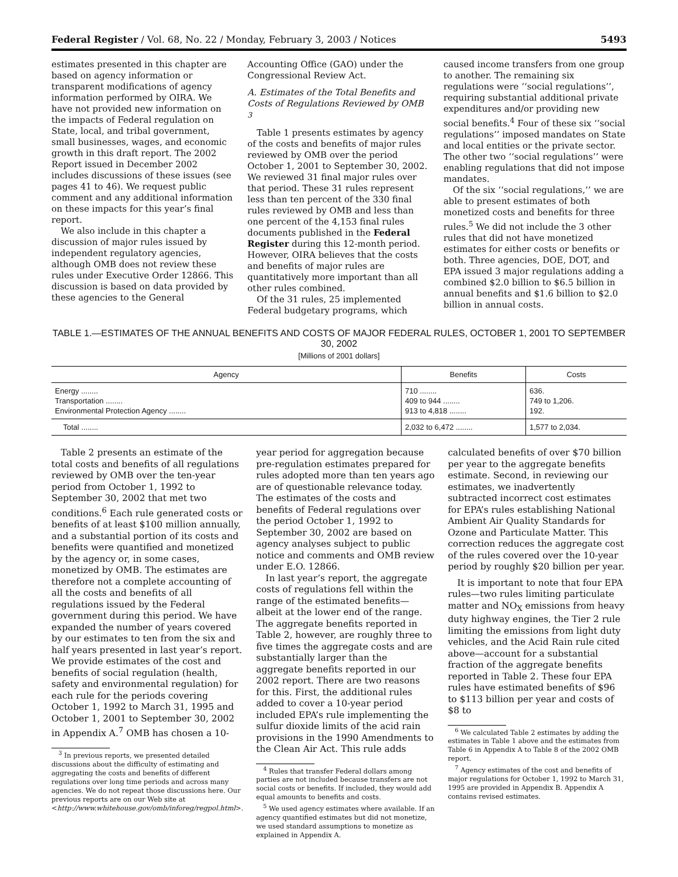Federal Register / Vol. 68, No. 22 / Monday, February 3, 2003 / Notices 5493
estimates presented in this chapter are based on agency information or transparent modifications of agency information performed by OIRA. We have not provided new information on the impacts of Federal regulation on State, local, and tribal government, small businesses, wages, and economic growth in this draft report. The 2002 Report issued in December 2002 includes discussions of these issues (see pages 41 to 46). We request public comment and any additional information on these impacts for this year’s final report.
We also include in this chapter a discussion of major rules issued by independent regulatory agencies, although OMB does not review these rules under Executive Order 12866. This discussion is based on data provided by these agencies to the General
Accounting Office (GAO) under the Congressional Review Act.
A. Estimates of the Total Benefits and Costs of Regulations Reviewed by OMB <sup>3</sup>
Table 1 presents estimates by agency of the costs and benefits of major rules reviewed by OMB over the period October 1, 2001 to September 30, 2002. We reviewed 31 final major rules over that period. These 31 rules represent less than ten percent of the 330 final rules reviewed by OMB and less than one percent of the 4,153 final rules documents published in the Federal Register during this 12-month period. However, OIRA believes that the costs and benefits of major rules are quantitatively more important than all other rules combined.
Of the 31 rules, 25 implemented Federal budgetary programs, which
caused income transfers from one group to another. The remaining six regulations were ‘‘social regulations’’, requiring substantial additional private expenditures and/or providing new social benefits.<sup>4</sup> Four of these six ‘‘social regulations’’ imposed mandates on State and local entities or the private sector. The other two ‘‘social regulations’’ were enabling regulations that did not impose mandates.
Of the six ‘‘social regulations,’’ we are able to present estimates of both monetized costs and benefits for three rules.<sup>5</sup> We did not include the 3 other rules that did not have monetized estimates for either costs or benefits or both. Three agencies, DOE, DOT, and EPA issued 3 major regulations adding a combined $2.0 billion to $6.5 billion in annual benefits and $1.6 billion to $2.0 billion in annual costs.
TABLE 1.—ESTIMATES OF THE ANNUAL BENEFITS AND COSTS OF MAJOR FEDERAL RULES, OCTOBER 1, 2001 TO SEPTEMBER 30, 2002
[Millions of 2001 dollars]
| Agency | Benefits | Costs |
| --- | --- | --- |
| Energy ........ | 710 ........ | 636. |
| Transportation ........ | 409 to 944 ........ | 749 to 1,206. |
| Environmental Protection Agency ........ | 913 to 4,818 ........ | 192. |
| Total ........ | 2,032 to 6,472 ........ | 1,577 to 2,034. |
Table 2 presents an estimate of the total costs and benefits of all regulations reviewed by OMB over the ten-year period from October 1, 1992 to September 30, 2002 that met two conditions.<sup>6</sup> Each rule generated costs or benefits of at least $100 million annually, and a substantial portion of its costs and benefits were quantified and monetized by the agency or, in some cases, monetized by OMB. The estimates are therefore not a complete accounting of all the costs and benefits of all regulations issued by the Federal government during this period. We have expanded the number of years covered by our estimates to ten from the six and half years presented in last year’s report. We provide estimates of the cost and benefits of social regulation (health, safety and environmental regulation) for each rule for the periods covering October 1, 1992 to March 31, 1995 and October 1, 2001 to September 30, 2002 in Appendix A.<sup>7</sup> OMB has chosen a 10-
<sup>3</sup> In previous reports, we presented detailed discussions about the difficulty of estimating and aggregating the costs and benefits of different regulations over long time periods and across many agencies. We do not repeat those discussions here. Our previous reports are on our Web site at <http://www.whitehouse.gov/omb/inforeg/regpol.html>.
year period for aggregation because pre-regulation estimates prepared for rules adopted more than ten years ago are of questionable relevance today. The estimates of the costs and benefits of Federal regulations over the period October 1, 1992 to September 30, 2002 are based on agency analyses subject to public notice and comments and OMB review under E.O. 12866.
In last year’s report, the aggregate costs of regulations fell within the range of the estimated benefits—albeit at the lower end of the range. The aggregate benefits reported in Table 2, however, are roughly three to five times the aggregate costs and are substantially larger than the aggregate benefits reported in our 2002 report. There are two reasons for this. First, the additional rules added to cover a 10-year period included EPA’s rule implementing the sulfur dioxide limits of the acid rain provisions in the 1990 Amendments to the Clean Air Act. This rule adds
<sup>4</sup> Rules that transfer Federal dollars among parties are not included because transfers are not social costs or benefits. If included, they would add equal amounts to benefits and costs.
<sup>5</sup> We used agency estimates where available. If an agency quantified estimates but did not monetize, we used standard assumptions to monetize as explained in Appendix A.
calculated benefits of over $70 billion per year to the aggregate benefits estimate. Second, in reviewing our estimates, we inadvertently subtracted incorrect cost estimates for EPA’s rules establishing National Ambient Air Quality Standards for Ozone and Particulate Matter. This correction reduces the aggregate cost of the rules covered over the 10-year period by roughly $20 billion per year.
It is important to note that four EPA rules—two rules limiting particulate matter and NO<sub>X</sub> emissions from heavy duty highway engines, the Tier 2 rule limiting the emissions from light duty vehicles, and the Acid Rain rule cited above—account for a substantial fraction of the aggregate benefits reported in Table 2. These four EPA rules have estimated benefits of $96 to $113 billion per year and costs of $8 to
<sup>6</sup> We calculated Table 2 estimates by adding the estimates in Table 1 above and the estimates from Table 6 in Appendix A to Table 8 of the 2002 OMB report.
<sup>7</sup> Agency estimates of the cost and benefits of major regulations for October 1, 1992 to March 31, 1995 are provided in Appendix B. Appendix A contains revised estimates.